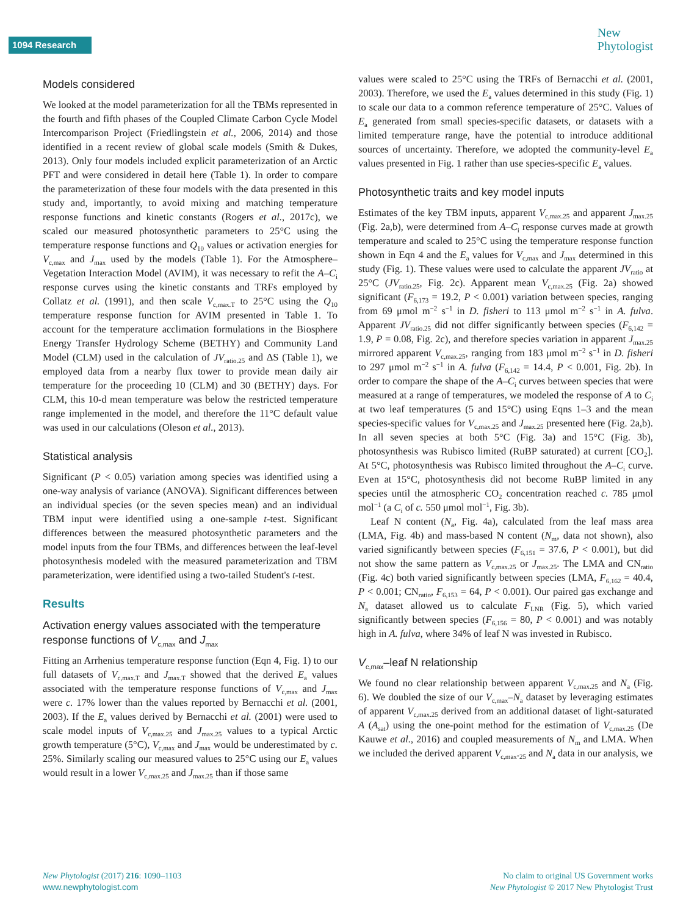1094 Research
New
Phytologist
Models considered
We looked at the model parameterization for all the TBMs represented in the fourth and fifth phases of the Coupled Climate Carbon Cycle Model Intercomparison Project (Friedlingstein et al., 2006, 2014) and those identified in a recent review of global scale models (Smith & Dukes, 2013). Only four models included explicit parameterization of an Arctic PFT and were considered in detail here (Table 1). In order to compare the parameterization of these four models with the data presented in this study and, importantly, to avoid mixing and matching temperature response functions and kinetic constants (Rogers et al., 2017c), we scaled our measured photosynthetic parameters to 25°C using the temperature response functions and Q<sub>10</sub> values or activation energies for V<sub>c,max</sub> and J<sub>max</sub> used by the models (Table 1). For the Atmosphere–Vegetation Interaction Model (AVIM), it was necessary to refit the A–C<sub>i</sub> response curves using the kinetic constants and TRFs employed by Collatz et al. (1991), and then scale V<sub>c,max.T</sub> to 25°C using the Q<sub>10</sub> temperature response function for AVIM presented in Table 1. To account for the temperature acclimation formulations in the Biosphere Energy Transfer Hydrology Scheme (BETHY) and Community Land Model (CLM) used in the calculation of JV<sub>ratio.25</sub> and ΔS (Table 1), we employed data from a nearby flux tower to provide mean daily air temperature for the proceeding 10 (CLM) and 30 (BETHY) days. For CLM, this 10-d mean temperature was below the restricted temperature range implemented in the model, and therefore the 11°C default value was used in our calculations (Oleson et al., 2013).
Statistical analysis
Significant (P < 0.05) variation among species was identified using a one-way analysis of variance (ANOVA). Significant differences between an individual species (or the seven species mean) and an individual TBM input were identified using a one-sample t-test. Significant differences between the measured photosynthetic parameters and the model inputs from the four TBMs, and differences between the leaf-level photosynthesis modeled with the measured parameterization and TBM parameterization, were identified using a two-tailed Student's t-test.
Results
Activation energy values associated with the temperature response functions of V<sub>c,max</sub> and J<sub>max</sub>
Fitting an Arrhenius temperature response function (Eqn 4, Fig. 1) to our full datasets of V<sub>c,max.T</sub> and J<sub>max.T</sub> showed that the derived E<sub>a</sub> values associated with the temperature response functions of V<sub>c,max</sub> and J<sub>max</sub> were c. 17% lower than the values reported by Bernacchi et al. (2001, 2003). If the E<sub>a</sub> values derived by Bernacchi et al. (2001) were used to scale model inputs of V<sub>c,max.25</sub> and J<sub>max.25</sub> values to a typical Arctic growth temperature (5°C), V<sub>c,max</sub> and J<sub>max</sub> would be underestimated by c. 25%. Similarly scaling our measured values to 25°C using our E<sub>a</sub> values would result in a lower V<sub>c,max.25</sub> and J<sub>max.25</sub> than if those same
values were scaled to 25°C using the TRFs of Bernacchi et al. (2001, 2003). Therefore, we used the E<sub>a</sub> values determined in this study (Fig. 1) to scale our data to a common reference temperature of 25°C. Values of E<sub>a</sub> generated from small species-specific datasets, or datasets with a limited temperature range, have the potential to introduce additional sources of uncertainty. Therefore, we adopted the community-level E<sub>a</sub> values presented in Fig. 1 rather than use species-specific E<sub>a</sub> values.
Photosynthetic traits and key model inputs
Estimates of the key TBM inputs, apparent V<sub>c,max.25</sub> and apparent J<sub>max.25</sub> (Fig. 2a,b), were determined from A–C<sub>i</sub> response curves made at growth temperature and scaled to 25°C using the temperature response function shown in Eqn 4 and the E<sub>a</sub> values for V<sub>c,max</sub> and J<sub>max</sub> determined in this study (Fig. 1). These values were used to calculate the apparent JV<sub>ratio</sub> at 25°C (JV<sub>ratio.25</sub>, Fig. 2c). Apparent mean V<sub>c,max.25</sub> (Fig. 2a) showed significant (F<sub>6,173</sub> = 19.2, P < 0.001) variation between species, ranging from 69 μmol m<sup>−2</sup> s<sup>−1</sup> in D. fisheri to 113 μmol m<sup>−2</sup> s<sup>−1</sup> in A. fulva. Apparent JV<sub>ratio.25</sub> did not differ significantly between species (F<sub>6,142</sub> = 1.9, P = 0.08, Fig. 2c), and therefore species variation in apparent J<sub>max.25</sub> mirrored apparent V<sub>c,max.25</sub>, ranging from 183 μmol m<sup>−2</sup> s<sup>−1</sup> in D. fisheri to 297 μmol m<sup>−2</sup> s<sup>−1</sup> in A. fulva (F<sub>6,142</sub> = 14.4, P < 0.001, Fig. 2b). In order to compare the shape of the A–C<sub>i</sub> curves between species that were measured at a range of temperatures, we modeled the response of A to C<sub>i</sub> at two leaf temperatures (5 and 15°C) using Eqns 1–3 and the mean species-specific values for V<sub>c,max.25</sub> and J<sub>max.25</sub> presented here (Fig. 2a,b). In all seven species at both 5°C (Fig. 3a) and 15°C (Fig. 3b), photosynthesis was Rubisco limited (RuBP saturated) at current [CO<sub>2</sub>]. At 5°C, photosynthesis was Rubisco limited throughout the A–C<sub>i</sub> curve. Even at 15°C, photosynthesis did not become RuBP limited in any species until the atmospheric CO<sub>2</sub> concentration reached c. 785 μmol mol<sup>−1</sup> (a C<sub>i</sub> of c. 550 μmol mol<sup>−1</sup>, Fig. 3b).
Leaf N content (N<sub>a</sub>, Fig. 4a), calculated from the leaf mass area (LMA, Fig. 4b) and mass-based N content (N<sub>m</sub>, data not shown), also varied significantly between species (F<sub>6,151</sub> = 37.6, P < 0.001), but did not show the same pattern as V<sub>c,max.25</sub> or J<sub>max.25</sub>. The LMA and CN<sub>ratio</sub> (Fig. 4c) both varied significantly between species (LMA, F<sub>6,162</sub> = 40.4, P < 0.001; CN<sub>ratio</sub>, F<sub>6,153</sub> = 64, P < 0.001). Our paired gas exchange and N<sub>a</sub> dataset allowed us to calculate F<sub>LNR</sub> (Fig. 5), which varied significantly between species (F<sub>6,156</sub> = 80, P < 0.001) and was notably high in A. fulva, where 34% of leaf N was invested in Rubisco.
V<sub>c,max</sub>–leaf N relationship
We found no clear relationship between apparent V<sub>c,max.25</sub> and N<sub>a</sub> (Fig. 6). We doubled the size of our V<sub>c,max</sub>–N<sub>a</sub> dataset by leveraging estimates of apparent V<sub>c,max.25</sub> derived from an additional dataset of light-saturated A (A<sub>sat</sub>) using the one-point method for the estimation of V<sub>c,max.25</sub> (De Kauwe et al., 2016) and coupled measurements of N<sub>m</sub> and LMA. When we included the derived apparent V<sub>c,max</sub>.<sub>25</sub> and N<sub>a</sub> data in our analysis, we
New Phytologist (2017) 216: 1090–1103
www.newphytologist.com
No claim to original US Government works
New Phytologist © 2017 New Phytologist Trust